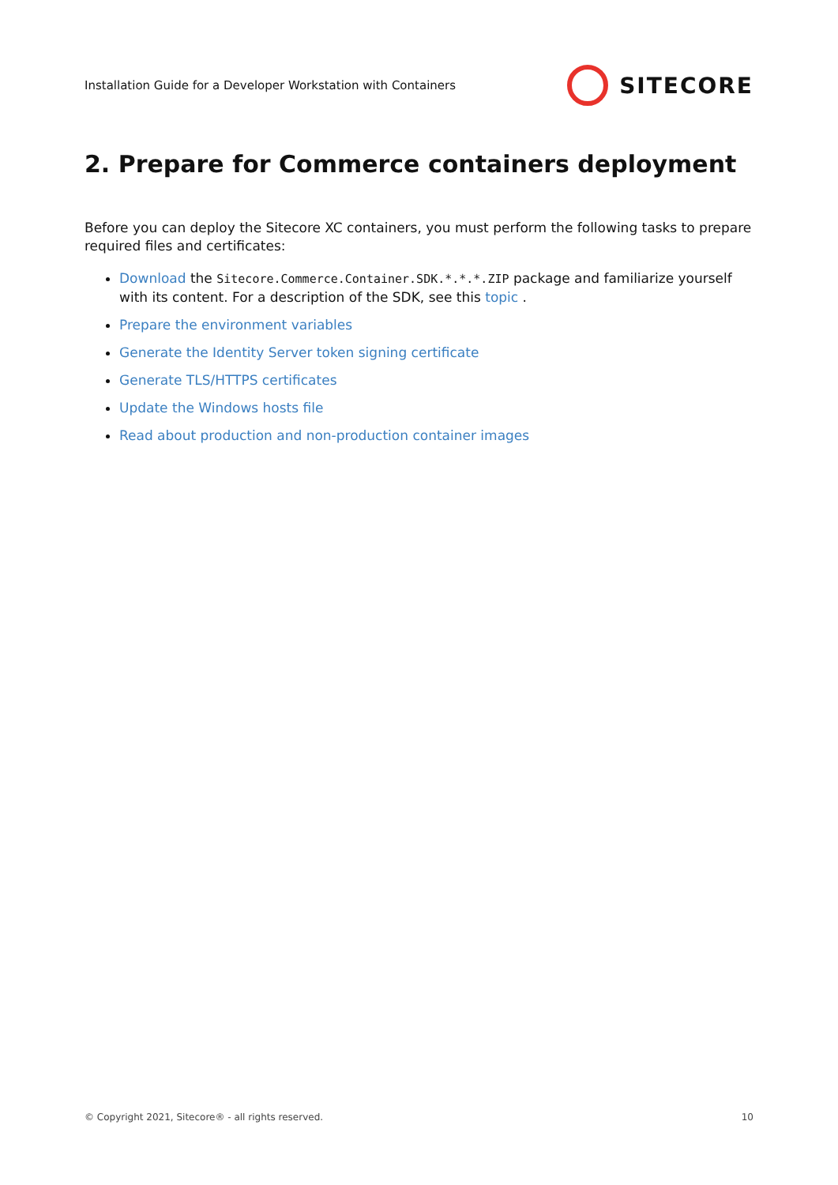Installation Guide for a Developer Workstation with Containers
SITECORE
2. Prepare for Commerce containers deployment
Before you can deploy the Sitecore XC containers, you must perform the following tasks to prepare required files and certificates:
Download the Sitecore.Commerce.Container.SDK.*.*.*.ZIP package and familiarize yourself with its content. For a description of the SDK, see this topic .
Prepare the environment variables
Generate the Identity Server token signing certificate
Generate TLS/HTTPS certificates
Update the Windows hosts file
Read about production and non-production container images
© Copyright 2021, Sitecore® - all rights reserved. 10